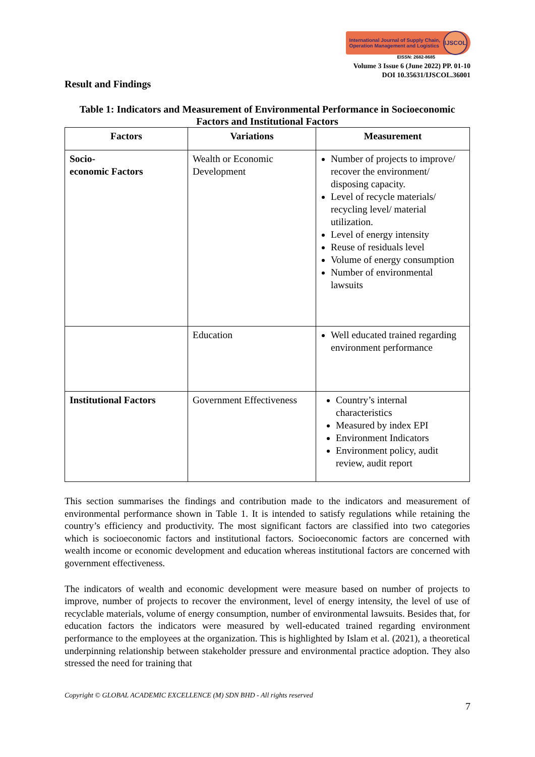International Journal of Supply Chain,
Operation Management and Logistics
IJSCOL
EISSN: 2682-8685
Volume 3 Issue 6 (June 2022) PP. 01-10
DOI 10.35631/IJSCOL.36001
Result and Findings
Table 1: Indicators and Measurement of Environmental Performance in Socioeconomic Factors and Institutional Factors
| Factors | Variations | Measurement |
| --- | --- | --- |
| Socio- economic Factors | Wealth or Economic Development | Number of projects to improve/ recover the environment/ disposing capacity. Level of recycle materials/ recycling level/ material utilization. Level of energy intensity Reuse of residuals level Volume of energy consumption Number of environmental lawsuits |
| | Education | Well educated trained regarding environment performance |
| Institutional Factors | Government Effectiveness | Country’s internal characteristics Measured by index EPI Environment Indicators Environment policy, audit review, audit report |
This section summarises the findings and contribution made to the indicators and measurement of environmental performance shown in Table 1. It is intended to satisfy regulations while retaining the country’s efficiency and productivity. The most significant factors are classified into two categories which is socioeconomic factors and institutional factors. Socioeconomic factors are concerned with wealth income or economic development and education whereas institutional factors are concerned with government effectiveness.
The indicators of wealth and economic development were measure based on number of projects to improve, number of projects to recover the environment, level of energy intensity, the level of use of recyclable materials, volume of energy consumption, number of environmental lawsuits. Besides that, for education factors the indicators were measured by well-educated trained regarding environment performance to the employees at the organization. This is highlighted by Islam et al. (2021), a theoretical underpinning relationship between stakeholder pressure and environmental practice adoption. They also stressed the need for training that
Copyright © GLOBAL ACADEMIC EXCELLENCE (M) SDN BHD - All rights reserved
7